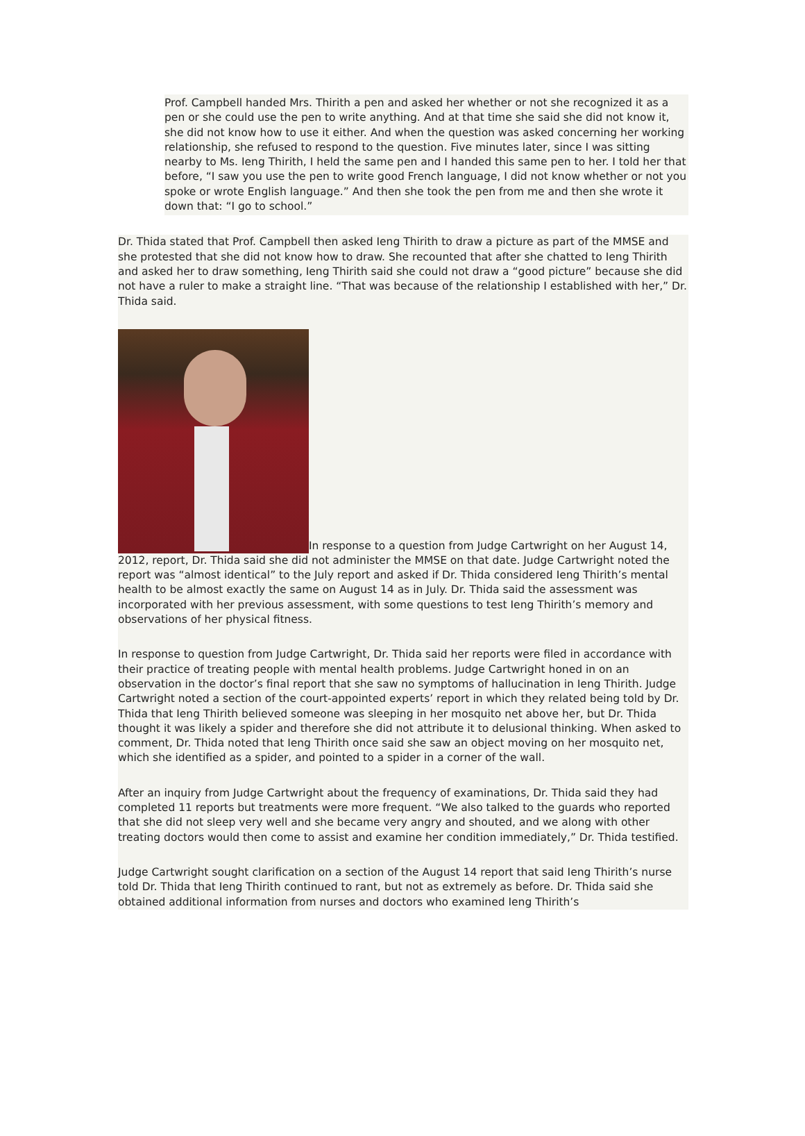Prof. Campbell handed Mrs. Thirith a pen and asked her whether or not she recognized it as a pen or she could use the pen to write anything. And at that time she said she did not know it, she did not know how to use it either. And when the question was asked concerning her working relationship, she refused to respond to the question. Five minutes later, since I was sitting nearby to Ms. Ieng Thirith, I held the same pen and I handed this same pen to her. I told her that before, “I saw you use the pen to write good French language, I did not know whether or not you spoke or wrote English language.” And then she took the pen from me and then she wrote it down that: “I go to school.”
Dr. Thida stated that Prof. Campbell then asked Ieng Thirith to draw a picture as part of the MMSE and she protested that she did not know how to draw. She recounted that after she chatted to Ieng Thirith and asked her to draw something, Ieng Thirith said she could not draw a “good picture” because she did not have a ruler to make a straight line. “That was because of the relationship I established with her,” Dr. Thida said.
In response to a question from Judge Cartwright on her August 14, 2012, report, Dr. Thida said she did not administer the MMSE on that date. Judge Cartwright noted the report was “almost identical” to the July report and asked if Dr. Thida considered Ieng Thirith’s mental health to be almost exactly the same on August 14 as in July. Dr. Thida said the assessment was incorporated with her previous assessment, with some questions to test Ieng Thirith’s memory and observations of her physical fitness.
In response to question from Judge Cartwright, Dr. Thida said her reports were filed in accordance with their practice of treating people with mental health problems. Judge Cartwright honed in on an observation in the doctor’s final report that she saw no symptoms of hallucination in Ieng Thirith. Judge Cartwright noted a section of the court-appointed experts’ report in which they related being told by Dr. Thida that Ieng Thirith believed someone was sleeping in her mosquito net above her, but Dr. Thida thought it was likely a spider and therefore she did not attribute it to delusional thinking. When asked to comment, Dr. Thida noted that Ieng Thirith once said she saw an object moving on her mosquito net, which she identified as a spider, and pointed to a spider in a corner of the wall.
After an inquiry from Judge Cartwright about the frequency of examinations, Dr. Thida said they had completed 11 reports but treatments were more frequent. “We also talked to the guards who reported that she did not sleep very well and she became very angry and shouted, and we along with other treating doctors would then come to assist and examine her condition immediately,” Dr. Thida testified.
Judge Cartwright sought clarification on a section of the August 14 report that said Ieng Thirith’s nurse told Dr. Thida that Ieng Thirith continued to rant, but not as extremely as before. Dr. Thida said she obtained additional information from nurses and doctors who examined Ieng Thirith’s